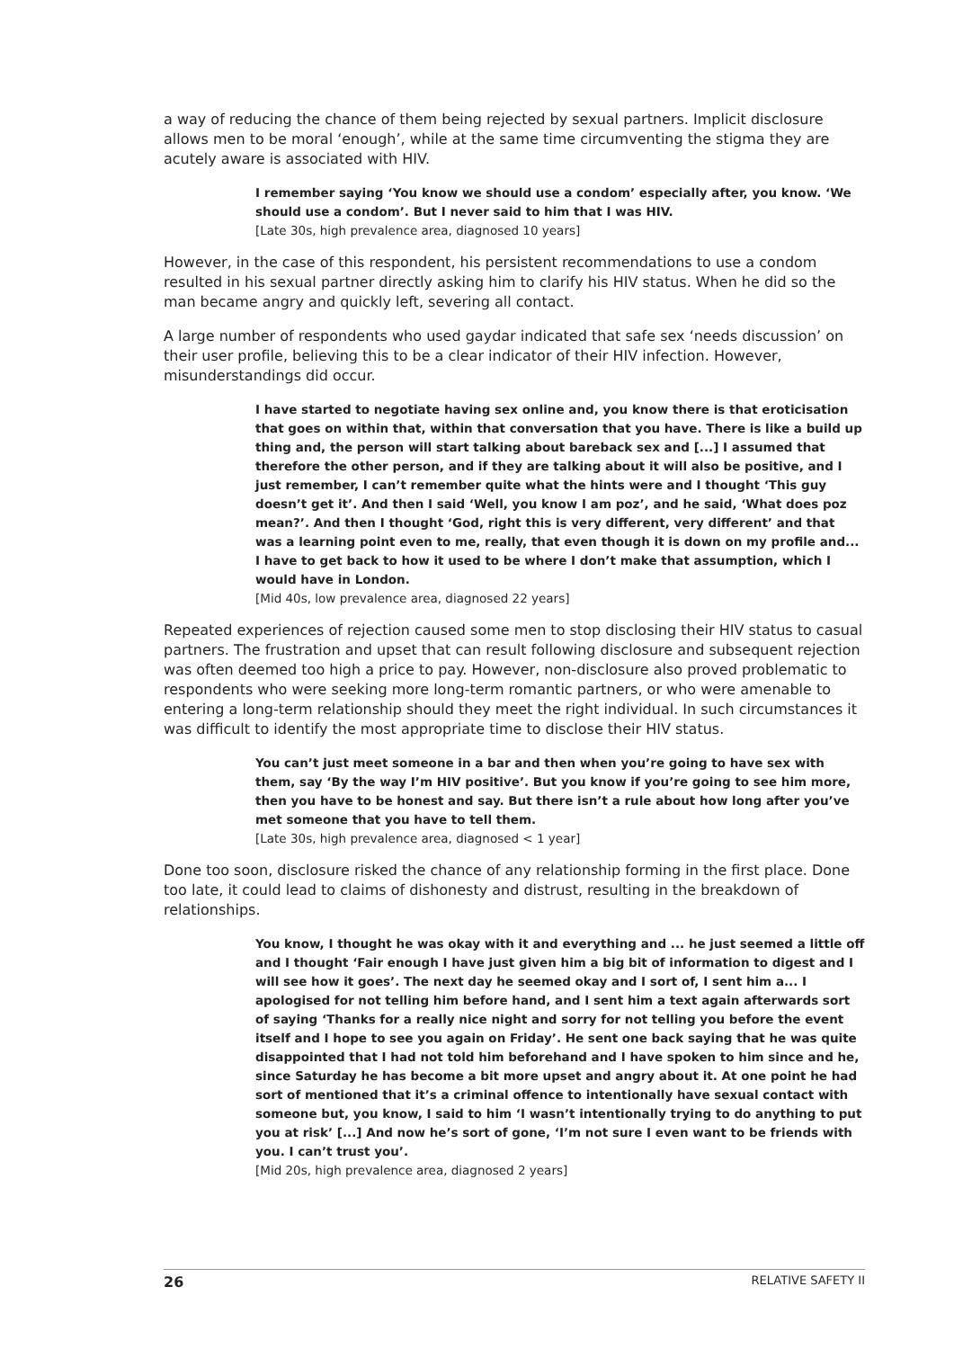a way of reducing the chance of them being rejected by sexual partners. Implicit disclosure allows men to be moral ‘enough’, while at the same time circumventing the stigma they are acutely aware is associated with HIV.
I remember saying ‘You know we should use a condom’ especially after, you know. ‘We should use a condom’. But I never said to him that I was HIV.
[Late 30s, high prevalence area, diagnosed 10 years]
However, in the case of this respondent, his persistent recommendations to use a condom resulted in his sexual partner directly asking him to clarify his HIV status. When he did so the man became angry and quickly left, severing all contact.
A large number of respondents who used gaydar indicated that safe sex ‘needs discussion’ on their user profile, believing this to be a clear indicator of their HIV infection. However, misunderstandings did occur.
I have started to negotiate having sex online and, you know there is that eroticisation that goes on within that, within that conversation that you have. There is like a build up thing and, the person will start talking about bareback sex and [...] I assumed that therefore the other person, and if they are talking about it will also be positive, and I just remember, I can’t remember quite what the hints were and I thought ‘This guy doesn’t get it’. And then I said ‘Well, you know I am poz’, and he said, ‘What does poz mean?’. And then I thought ‘God, right this is very different, very different’ and that was a learning point even to me, really, that even though it is down on my profile and... I have to get back to how it used to be where I don’t make that assumption, which I would have in London.
[Mid 40s, low prevalence area, diagnosed 22 years]
Repeated experiences of rejection caused some men to stop disclosing their HIV status to casual partners. The frustration and upset that can result following disclosure and subsequent rejection was often deemed too high a price to pay. However, non-disclosure also proved problematic to respondents who were seeking more long-term romantic partners, or who were amenable to entering a long-term relationship should they meet the right individual. In such circumstances it was difficult to identify the most appropriate time to disclose their HIV status.
You can’t just meet someone in a bar and then when you’re going to have sex with them, say ‘By the way I’m HIV positive’. But you know if you’re going to see him more, then you have to be honest and say. But there isn’t a rule about how long after you’ve met someone that you have to tell them.
[Late 30s, high prevalence area, diagnosed < 1 year]
Done too soon, disclosure risked the chance of any relationship forming in the first place. Done too late, it could lead to claims of dishonesty and distrust, resulting in the breakdown of relationships.
You know, I thought he was okay with it and everything and ... he just seemed a little off and I thought ‘Fair enough I have just given him a big bit of information to digest and I will see how it goes’. The next day he seemed okay and I sort of, I sent him a... I apologised for not telling him before hand, and I sent him a text again afterwards sort of saying ‘Thanks for a really nice night and sorry for not telling you before the event itself and I hope to see you again on Friday’. He sent one back saying that he was quite disappointed that I had not told him beforehand and I have spoken to him since and he, since Saturday he has become a bit more upset and angry about it. At one point he had sort of mentioned that it’s a criminal offence to intentionally have sexual contact with someone but, you know, I said to him ‘I wasn’t intentionally trying to do anything to put you at risk’ [...] And now he’s sort of gone, ‘I’m not sure I even want to be friends with you. I can’t trust you’.
[Mid 20s, high prevalence area, diagnosed 2 years]
26 RELATIVE SAFETY II